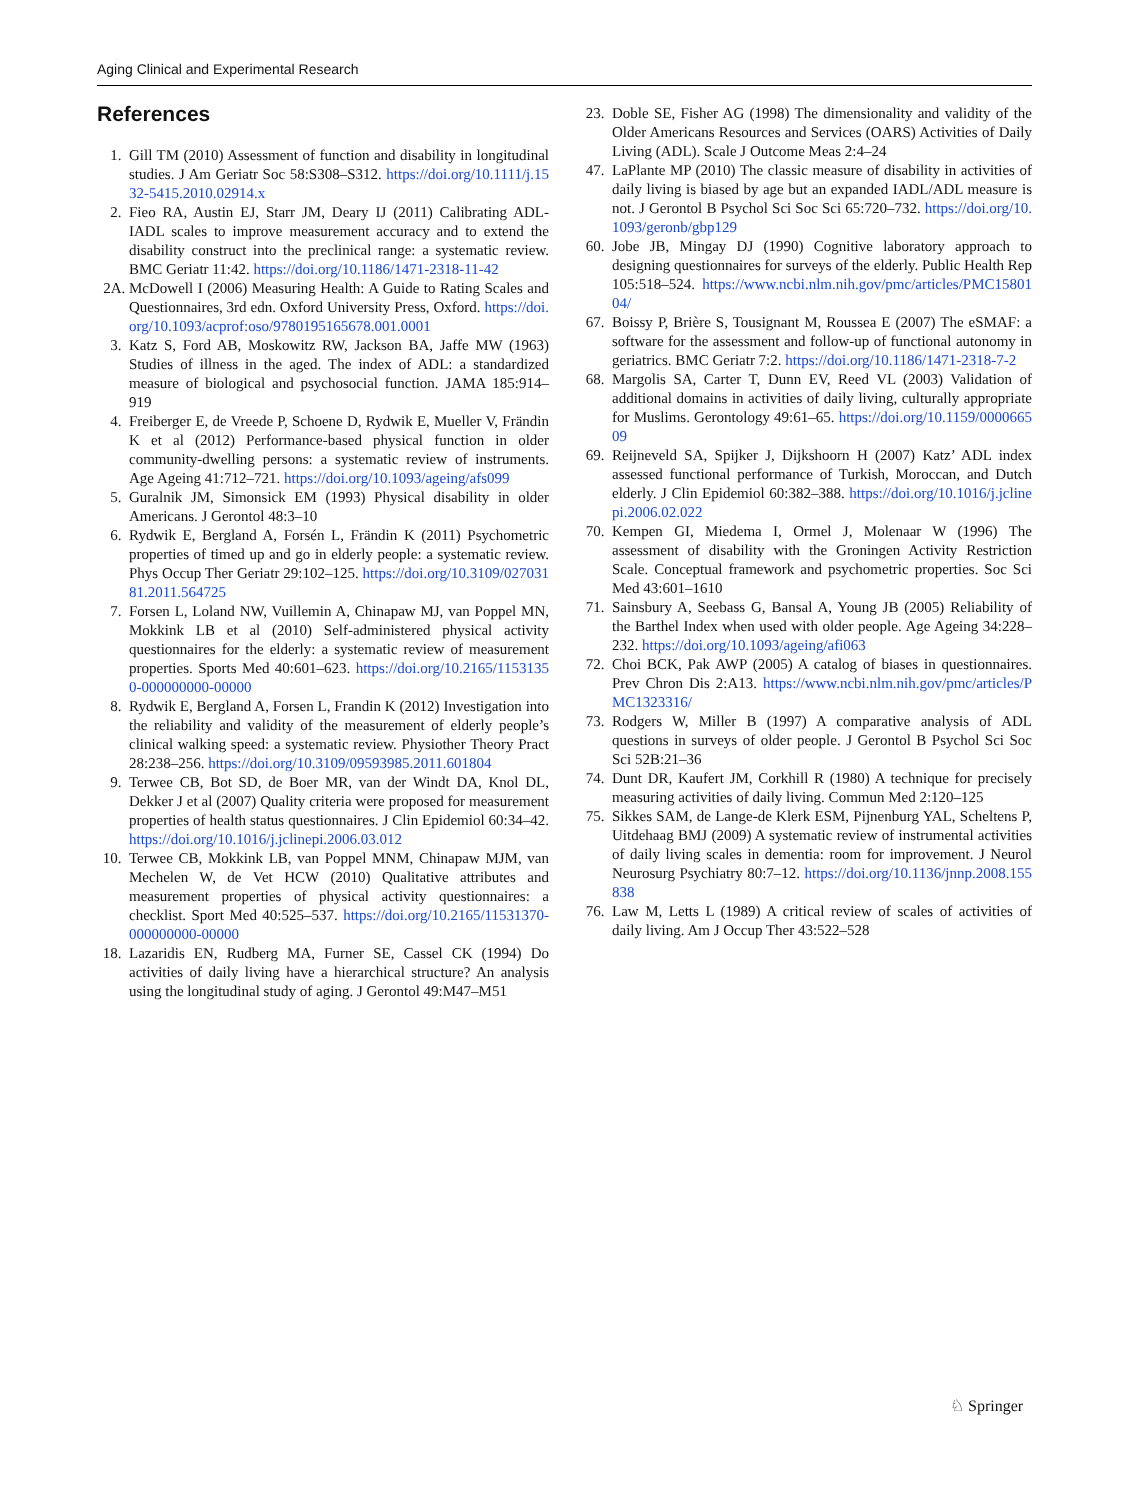Aging Clinical and Experimental Research
References
1. Gill TM (2010) Assessment of function and disability in longitudinal studies. J Am Geriatr Soc 58:S308–S312. https://doi.org/10.1111/j.1532-5415.2010.02914.x
2. Fieo RA, Austin EJ, Starr JM, Deary IJ (2011) Calibrating ADL-IADL scales to improve measurement accuracy and to extend the disability construct into the preclinical range: a systematic review. BMC Geriatr 11:42. https://doi.org/10.1186/1471-2318-11-42
2A. McDowell I (2006) Measuring Health: A Guide to Rating Scales and Questionnaires, 3rd edn. Oxford University Press, Oxford. https://doi.org/10.1093/acprof:oso/9780195165678.001.0001
3. Katz S, Ford AB, Moskowitz RW, Jackson BA, Jaffe MW (1963) Studies of illness in the aged. The index of ADL: a standardized measure of biological and psychosocial function. JAMA 185:914–919
4. Freiberger E, de Vreede P, Schoene D, Rydwik E, Mueller V, Frändin K et al (2012) Performance-based physical function in older community-dwelling persons: a systematic review of instruments. Age Ageing 41:712–721. https://doi.org/10.1093/ageing/afs099
5. Guralnik JM, Simonsick EM (1993) Physical disability in older Americans. J Gerontol 48:3–10
6. Rydwik E, Bergland A, Forsén L, Frändin K (2011) Psychometric properties of timed up and go in elderly people: a systematic review. Phys Occup Ther Geriatr 29:102–125. https://doi.org/10.3109/02703181.2011.564725
7. Forsen L, Loland NW, Vuillemin A, Chinapaw MJ, van Poppel MN, Mokkink LB et al (2010) Self-administered physical activity questionnaires for the elderly: a systematic review of measurement properties. Sports Med 40:601–623. https://doi.org/10.2165/11531350-000000000-00000
8. Rydwik E, Bergland A, Forsen L, Frandin K (2012) Investigation into the reliability and validity of the measurement of elderly people’s clinical walking speed: a systematic review. Physiother Theory Pract 28:238–256. https://doi.org/10.3109/09593985.2011.601804
9. Terwee CB, Bot SD, de Boer MR, van der Windt DA, Knol DL, Dekker J et al (2007) Quality criteria were proposed for measurement properties of health status questionnaires. J Clin Epidemiol 60:34–42. https://doi.org/10.1016/j.jclinepi.2006.03.012
10. Terwee CB, Mokkink LB, van Poppel MNM, Chinapaw MJM, van Mechelen W, de Vet HCW (2010) Qualitative attributes and measurement properties of physical activity questionnaires: a checklist. Sport Med 40:525–537. https://doi.org/10.2165/11531370-000000000-00000
18. Lazaridis EN, Rudberg MA, Furner SE, Cassel CK (1994) Do activities of daily living have a hierarchical structure? An analysis using the longitudinal study of aging. J Gerontol 49:M47–M51
23. Doble SE, Fisher AG (1998) The dimensionality and validity of the Older Americans Resources and Services (OARS) Activities of Daily Living (ADL). Scale J Outcome Meas 2:4–24
47. LaPlante MP (2010) The classic measure of disability in activities of daily living is biased by age but an expanded IADL/ADL measure is not. J Gerontol B Psychol Sci Soc Sci 65:720–732. https://doi.org/10.1093/geronb/gbp129
60. Jobe JB, Mingay DJ (1990) Cognitive laboratory approach to designing questionnaires for surveys of the elderly. Public Health Rep 105:518–524. https://www.ncbi.nlm.nih.gov/pmc/articles/PMC1580104/
67. Boissy P, Brière S, Tousignant M, Roussea E (2007) The eSMAF: a software for the assessment and follow-up of functional autonomy in geriatrics. BMC Geriatr 7:2. https://doi.org/10.1186/1471-2318-7-2
68. Margolis SA, Carter T, Dunn EV, Reed VL (2003) Validation of additional domains in activities of daily living, culturally appropriate for Muslims. Gerontology 49:61–65. https://doi.org/10.1159/000066509
69. Reijneveld SA, Spijker J, Dijkshoorn H (2007) Katz’ ADL index assessed functional performance of Turkish, Moroccan, and Dutch elderly. J Clin Epidemiol 60:382–388. https://doi.org/10.1016/j.jclinepi.2006.02.022
70. Kempen GI, Miedema I, Ormel J, Molenaar W (1996) The assessment of disability with the Groningen Activity Restriction Scale. Conceptual framework and psychometric properties. Soc Sci Med 43:601–1610
71. Sainsbury A, Seebass G, Bansal A, Young JB (2005) Reliability of the Barthel Index when used with older people. Age Ageing 34:228–232. https://doi.org/10.1093/ageing/afi063
72. Choi BCK, Pak AWP (2005) A catalog of biases in questionnaires. Prev Chron Dis 2:A13. https://www.ncbi.nlm.nih.gov/pmc/articles/PMC1323316/
73. Rodgers W, Miller B (1997) A comparative analysis of ADL questions in surveys of older people. J Gerontol B Psychol Sci Soc Sci 52B:21–36
74. Dunt DR, Kaufert JM, Corkhill R (1980) A technique for precisely measuring activities of daily living. Commun Med 2:120–125
75. Sikkes SAM, de Lange-de Klerk ESM, Pijnenburg YAL, Scheltens P, Uitdehaag BMJ (2009) A systematic review of instrumental activities of daily living scales in dementia: room for improvement. J Neurol Neurosurg Psychiatry 80:7–12. https://doi.org/10.1136/jnnp.2008.155838
76. Law M, Letts L (1989) A critical review of scales of activities of daily living. Am J Occup Ther 43:522–528
♘ Springer